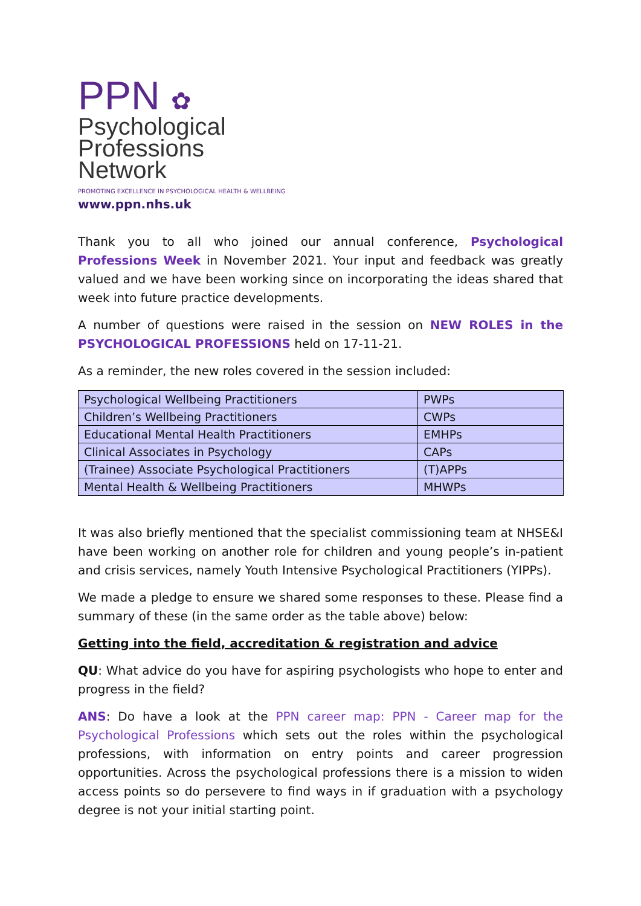PPN ✿
Psychological
Professions Network
PROMOTING EXCELLENCE IN PSYCHOLOGICAL HEALTH & WELLBEING
www.ppn.nhs.uk
Thank you to all who joined our annual conference, Psychological Professions Week in November 2021. Your input and feedback was greatly valued and we have been working since on incorporating the ideas shared that week into future practice developments.
A number of questions were raised in the session on NEW ROLES in the PSYCHOLOGICAL PROFESSIONS held on 17-11-21.
As a reminder, the new roles covered in the session included:
| Psychological Wellbeing Practitioners | PWPs |
| Children’s Wellbeing Practitioners | CWPs |
| Educational Mental Health Practitioners | EMHPs |
| Clinical Associates in Psychology | CAPs |
| (Trainee) Associate Psychological Practitioners | (T)APPs |
| Mental Health & Wellbeing Practitioners | MHWPs |
It was also briefly mentioned that the specialist commissioning team at NHSE&I have been working on another role for children and young people’s in-patient and crisis services, namely Youth Intensive Psychological Practitioners (YIPPs).
We made a pledge to ensure we shared some responses to these. Please find a summary of these (in the same order as the table above) below:
Getting into the field, accreditation & registration and advice
QU: What advice do you have for aspiring psychologists who hope to enter and progress in the field?
ANS: Do have a look at the PPN career map: PPN - Career map for the Psychological Professions which sets out the roles within the psychological professions, with information on entry points and career progression opportunities. Across the psychological professions there is a mission to widen access points so do persevere to find ways in if graduation with a psychology degree is not your initial starting point.